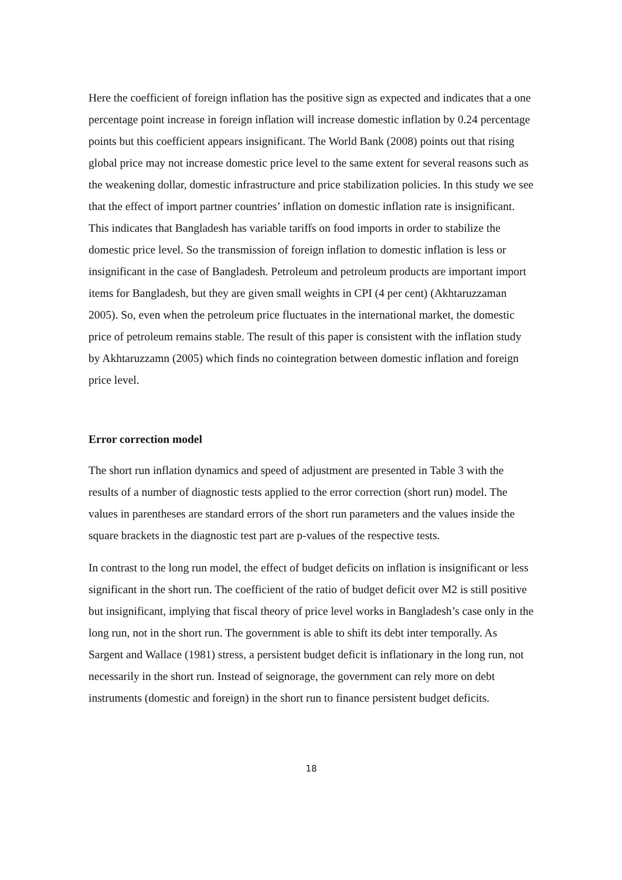Here the coefficient of foreign inflation has the positive sign as expected and indicates that a one percentage point increase in foreign inflation will increase domestic inflation by 0.24 percentage points but this coefficient appears insignificant. The World Bank (2008) points out that rising global price may not increase domestic price level to the same extent for several reasons such as the weakening dollar, domestic infrastructure and price stabilization policies. In this study we see that the effect of import partner countries’ inflation on domestic inflation rate is insignificant. This indicates that Bangladesh has variable tariffs on food imports in order to stabilize the domestic price level. So the transmission of foreign inflation to domestic inflation is less or insignificant in the case of Bangladesh. Petroleum and petroleum products are important import items for Bangladesh, but they are given small weights in CPI (4 per cent) (Akhtaruzzaman 2005). So, even when the petroleum price fluctuates in the international market, the domestic price of petroleum remains stable. The result of this paper is consistent with the inflation study by Akhtaruzzamn (2005) which finds no cointegration between domestic inflation and foreign price level.
Error correction model
The short run inflation dynamics and speed of adjustment are presented in Table 3 with the results of a number of diagnostic tests applied to the error correction (short run) model. The values in parentheses are standard errors of the short run parameters and the values inside the square brackets in the diagnostic test part are p-values of the respective tests.
In contrast to the long run model, the effect of budget deficits on inflation is insignificant or less significant in the short run. The coefficient of the ratio of budget deficit over M2 is still positive but insignificant, implying that fiscal theory of price level works in Bangladesh’s case only in the long run, not in the short run. The government is able to shift its debt inter temporally. As Sargent and Wallace (1981) stress, a persistent budget deficit is inflationary in the long run, not necessarily in the short run. Instead of seignorage, the government can rely more on debt instruments (domestic and foreign) in the short run to finance persistent budget deficits.
18